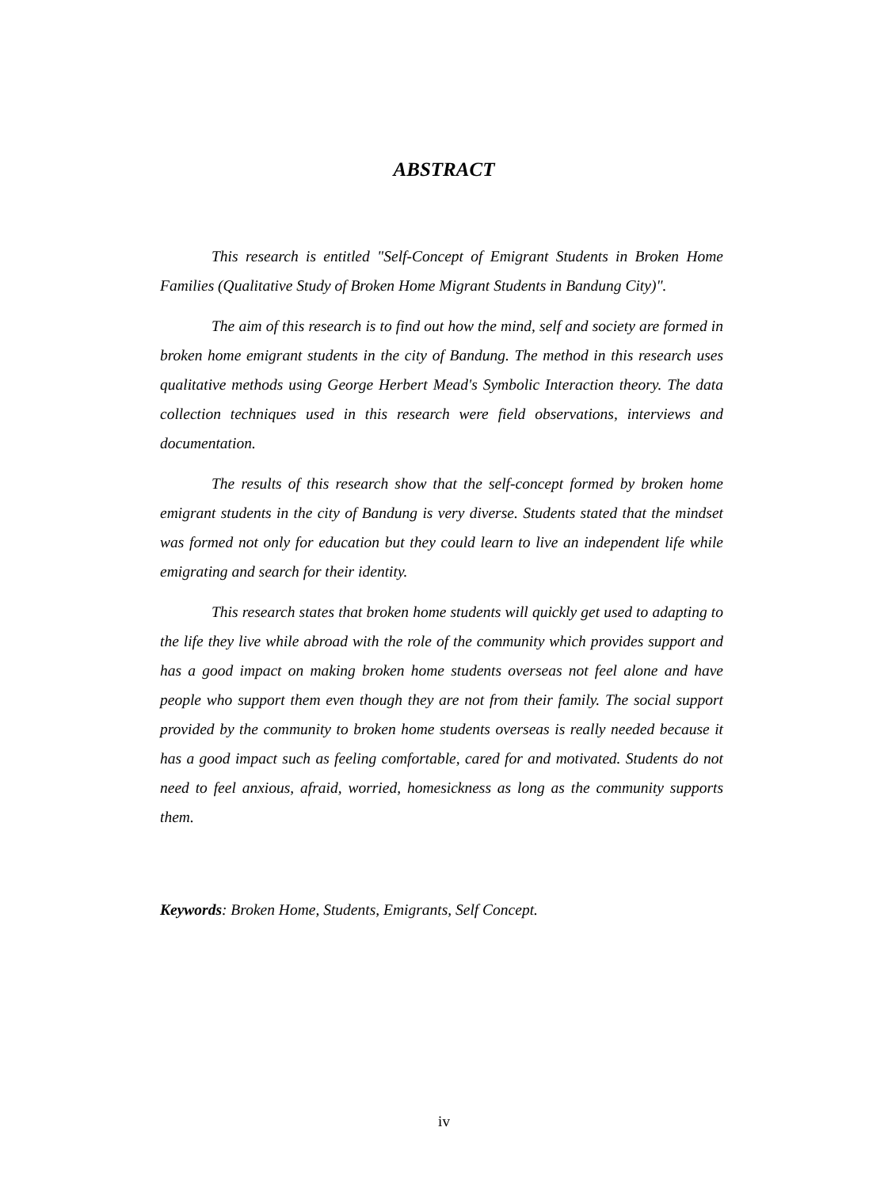ABSTRACT
This research is entitled "Self-Concept of Emigrant Students in Broken Home Families (Qualitative Study of Broken Home Migrant Students in Bandung City)".
The aim of this research is to find out how the mind, self and society are formed in broken home emigrant students in the city of Bandung. The method in this research uses qualitative methods using George Herbert Mead's Symbolic Interaction theory. The data collection techniques used in this research were field observations, interviews and documentation.
The results of this research show that the self-concept formed by broken home emigrant students in the city of Bandung is very diverse. Students stated that the mindset was formed not only for education but they could learn to live an independent life while emigrating and search for their identity.
This research states that broken home students will quickly get used to adapting to the life they live while abroad with the role of the community which provides support and has a good impact on making broken home students overseas not feel alone and have people who support them even though they are not from their family. The social support provided by the community to broken home students overseas is really needed because it has a good impact such as feeling comfortable, cared for and motivated. Students do not need to feel anxious, afraid, worried, homesickness as long as the community supports them.
Keywords: Broken Home, Students, Emigrants, Self Concept.
iv